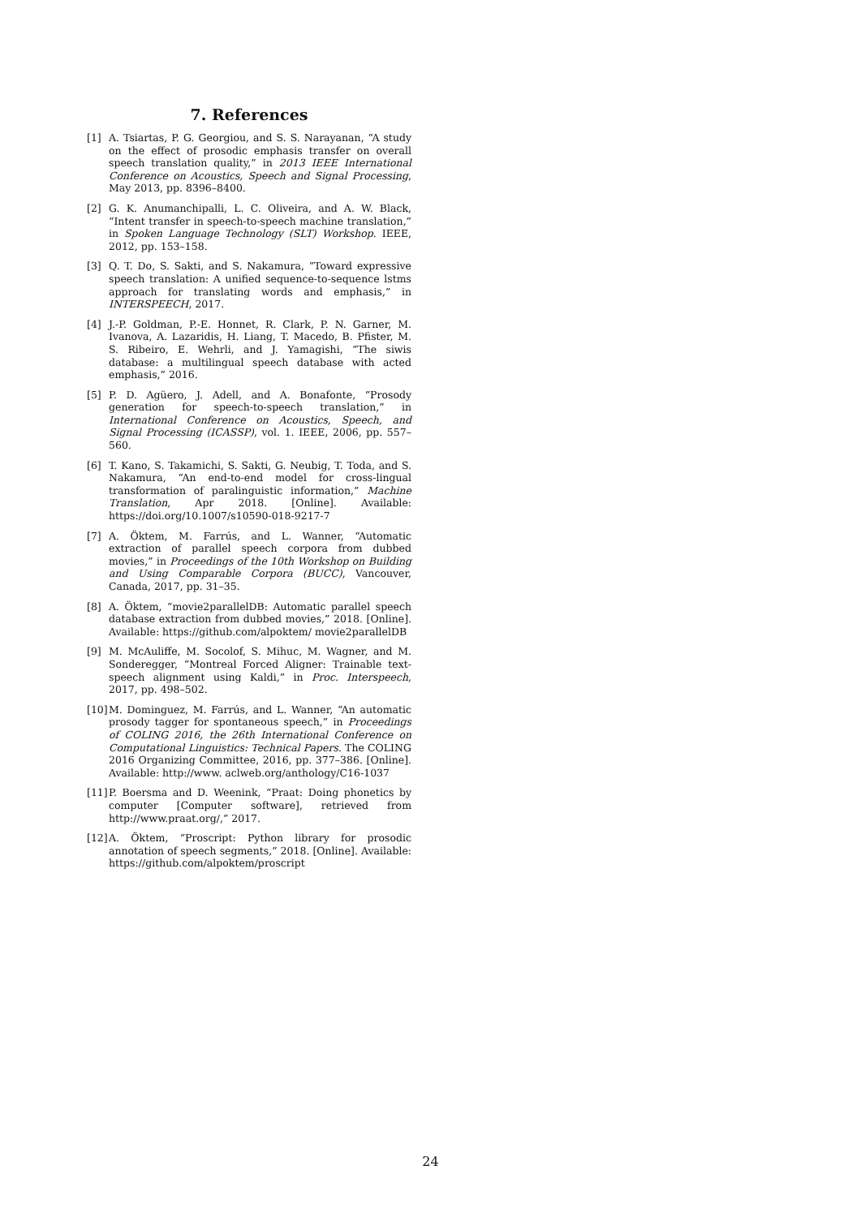7. References
[1] A. Tsiartas, P. G. Georgiou, and S. S. Narayanan, “A study on the effect of prosodic emphasis transfer on overall speech translation quality,” in 2013 IEEE International Conference on Acoustics, Speech and Signal Processing, May 2013, pp. 8396–8400.
[2] G. K. Anumanchipalli, L. C. Oliveira, and A. W. Black, “Intent transfer in speech-to-speech machine translation,” in Spoken Language Technology (SLT) Workshop. IEEE, 2012, pp. 153–158.
[3] Q. T. Do, S. Sakti, and S. Nakamura, “Toward expressive speech translation: A unified sequence-to-sequence lstms approach for translating words and emphasis,” in INTERSPEECH, 2017.
[4] J.-P. Goldman, P.-E. Honnet, R. Clark, P. N. Garner, M. Ivanova, A. Lazaridis, H. Liang, T. Macedo, B. Pfister, M. S. Ribeiro, E. Wehrli, and J. Yamagishi, “The siwis database: a multilingual speech database with acted emphasis,” 2016.
[5] P. D. Agüero, J. Adell, and A. Bonafonte, “Prosody generation for speech-to-speech translation,” in International Conference on Acoustics, Speech, and Signal Processing (ICASSP), vol. 1. IEEE, 2006, pp. 557–560.
[6] T. Kano, S. Takamichi, S. Sakti, G. Neubig, T. Toda, and S. Nakamura, “An end-to-end model for cross-lingual transformation of paralinguistic information,” Machine Translation, Apr 2018. [Online]. Available: https://doi.org/10.1007/s10590-018-9217-7
[7] A. Öktem, M. Farrús, and L. Wanner, “Automatic extraction of parallel speech corpora from dubbed movies,” in Proceedings of the 10th Workshop on Building and Using Comparable Corpora (BUCC), Vancouver, Canada, 2017, pp. 31–35.
[8] A. Öktem, “movie2parallelDB: Automatic parallel speech database extraction from dubbed movies,” 2018. [Online]. Available: https://github.com/alpoktem/ movie2parallelDB
[9] M. McAuliffe, M. Socolof, S. Mihuc, M. Wagner, and M. Sonderegger, “Montreal Forced Aligner: Trainable text-speech alignment using Kaldi,” in Proc. Interspeech, 2017, pp. 498–502.
[10] M. Dominguez, M. Farrús, and L. Wanner, “An automatic prosody tagger for spontaneous speech,” in Proceedings of COLING 2016, the 26th International Conference on Computational Linguistics: Technical Papers. The COLING 2016 Organizing Committee, 2016, pp. 377–386. [Online]. Available: http://www. aclweb.org/anthology/C16-1037
[11] P. Boersma and D. Weenink, “Praat: Doing phonetics by computer [Computer software], retrieved from http://www.praat.org/,” 2017.
[12] A. Öktem, “Proscript: Python library for prosodic annotation of speech segments,” 2018. [Online]. Available: https://github.com/alpoktem/proscript
24